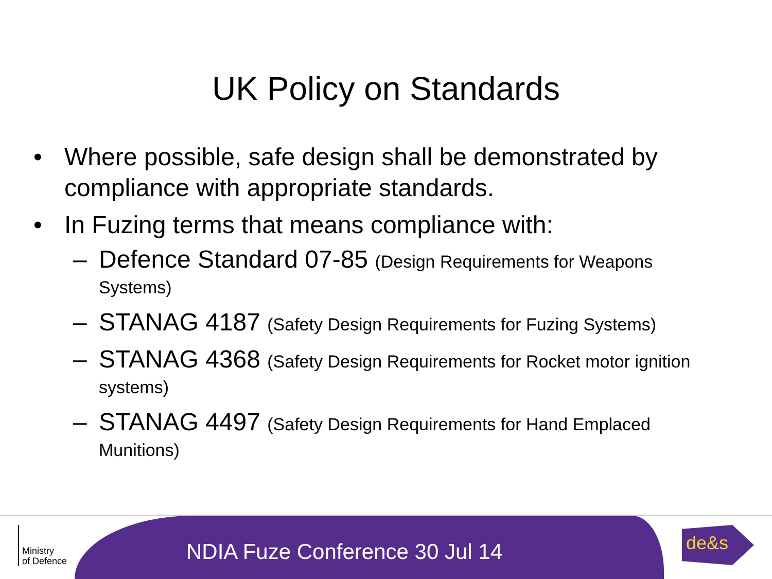UK Policy on Standards
• Where possible, safe design shall be demonstrated by compliance with appropriate standards.
• In Fuzing terms that means compliance with:
– Defence Standard 07-85 (Design Requirements for Weapons Systems)
– STANAG 4187 (Safety Design Requirements for Fuzing Systems)
– STANAG 4368 (Safety Design Requirements for Rocket motor ignition systems)
– STANAG 4497 (Safety Design Requirements for Hand Emplaced Munitions)
Ministry
of Defence
NDIA Fuze Conference 30 Jul 14
de&s